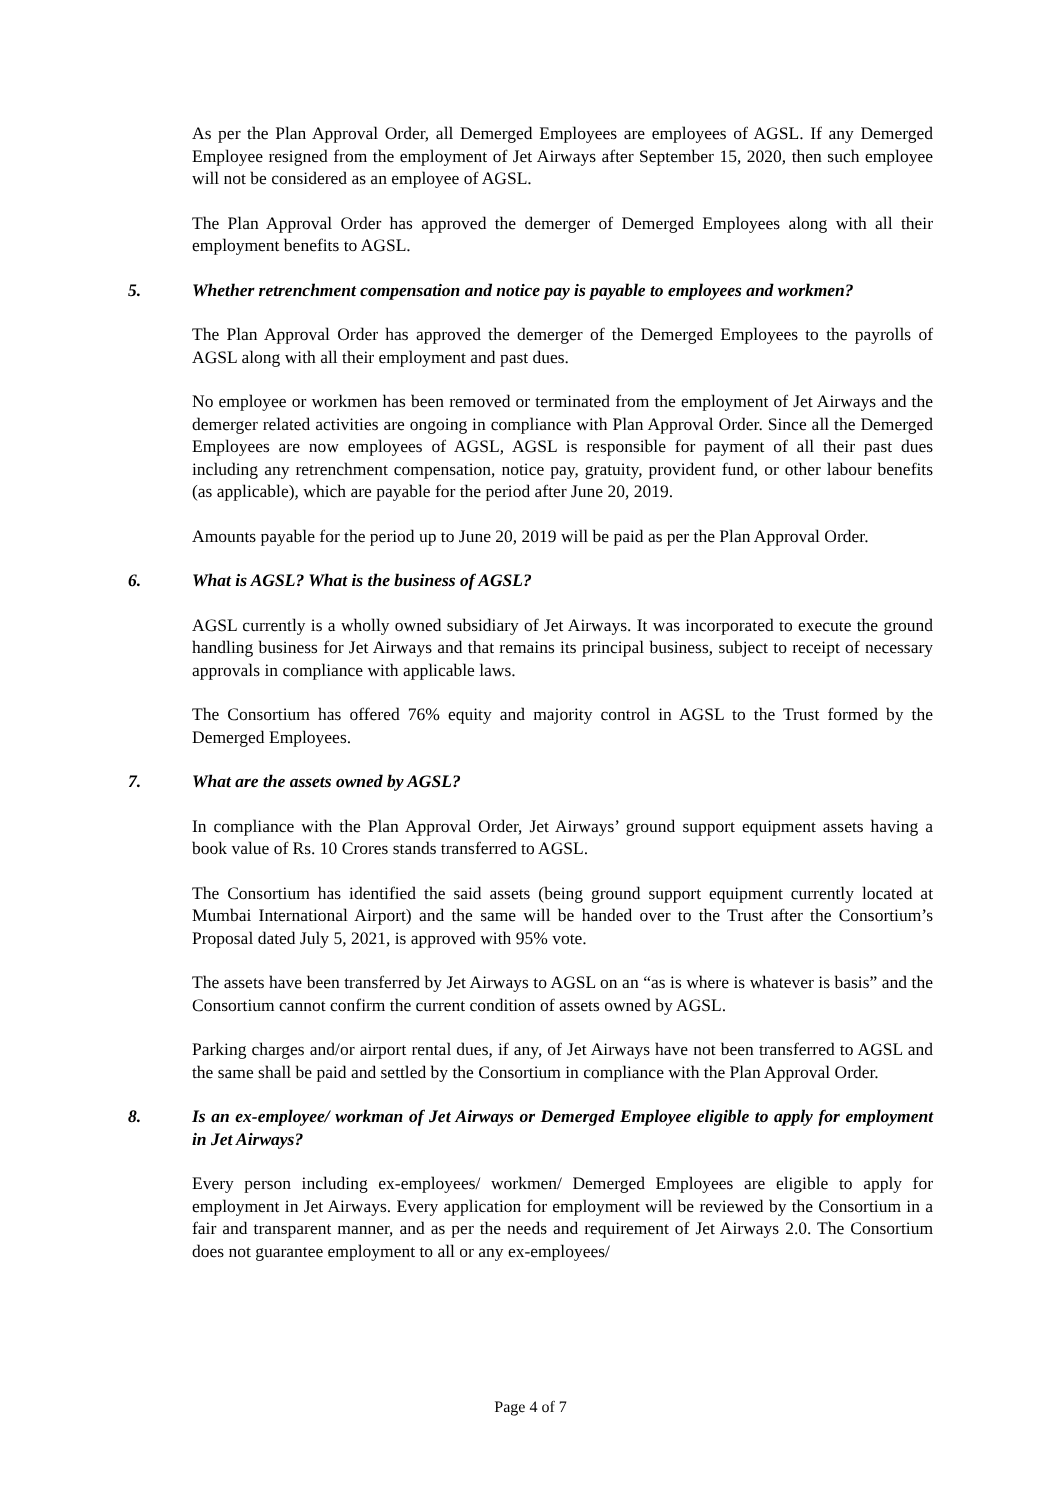As per the Plan Approval Order, all Demerged Employees are employees of AGSL. If any Demerged Employee resigned from the employment of Jet Airways after September 15, 2020, then such employee will not be considered as an employee of AGSL.
The Plan Approval Order has approved the demerger of Demerged Employees along with all their employment benefits to AGSL.
5. Whether retrenchment compensation and notice pay is payable to employees and workmen?
The Plan Approval Order has approved the demerger of the Demerged Employees to the payrolls of AGSL along with all their employment and past dues.
No employee or workmen has been removed or terminated from the employment of Jet Airways and the demerger related activities are ongoing in compliance with Plan Approval Order. Since all the Demerged Employees are now employees of AGSL, AGSL is responsible for payment of all their past dues including any retrenchment compensation, notice pay, gratuity, provident fund, or other labour benefits (as applicable), which are payable for the period after June 20, 2019.
Amounts payable for the period up to June 20, 2019 will be paid as per the Plan Approval Order.
6. What is AGSL? What is the business of AGSL?
AGSL currently is a wholly owned subsidiary of Jet Airways. It was incorporated to execute the ground handling business for Jet Airways and that remains its principal business, subject to receipt of necessary approvals in compliance with applicable laws.
The Consortium has offered 76% equity and majority control in AGSL to the Trust formed by the Demerged Employees.
7. What are the assets owned by AGSL?
In compliance with the Plan Approval Order, Jet Airways’ ground support equipment assets having a book value of Rs. 10 Crores stands transferred to AGSL.
The Consortium has identified the said assets (being ground support equipment currently located at Mumbai International Airport) and the same will be handed over to the Trust after the Consortium’s Proposal dated July 5, 2021, is approved with 95% vote.
The assets have been transferred by Jet Airways to AGSL on an “as is where is whatever is basis” and the Consortium cannot confirm the current condition of assets owned by AGSL.
Parking charges and/or airport rental dues, if any, of Jet Airways have not been transferred to AGSL and the same shall be paid and settled by the Consortium in compliance with the Plan Approval Order.
8. Is an ex-employee/ workman of Jet Airways or Demerged Employee eligible to apply for employment in Jet Airways?
Every person including ex-employees/ workmen/ Demerged Employees are eligible to apply for employment in Jet Airways. Every application for employment will be reviewed by the Consortium in a fair and transparent manner, and as per the needs and requirement of Jet Airways 2.0. The Consortium does not guarantee employment to all or any ex-employees/
Page 4 of 7